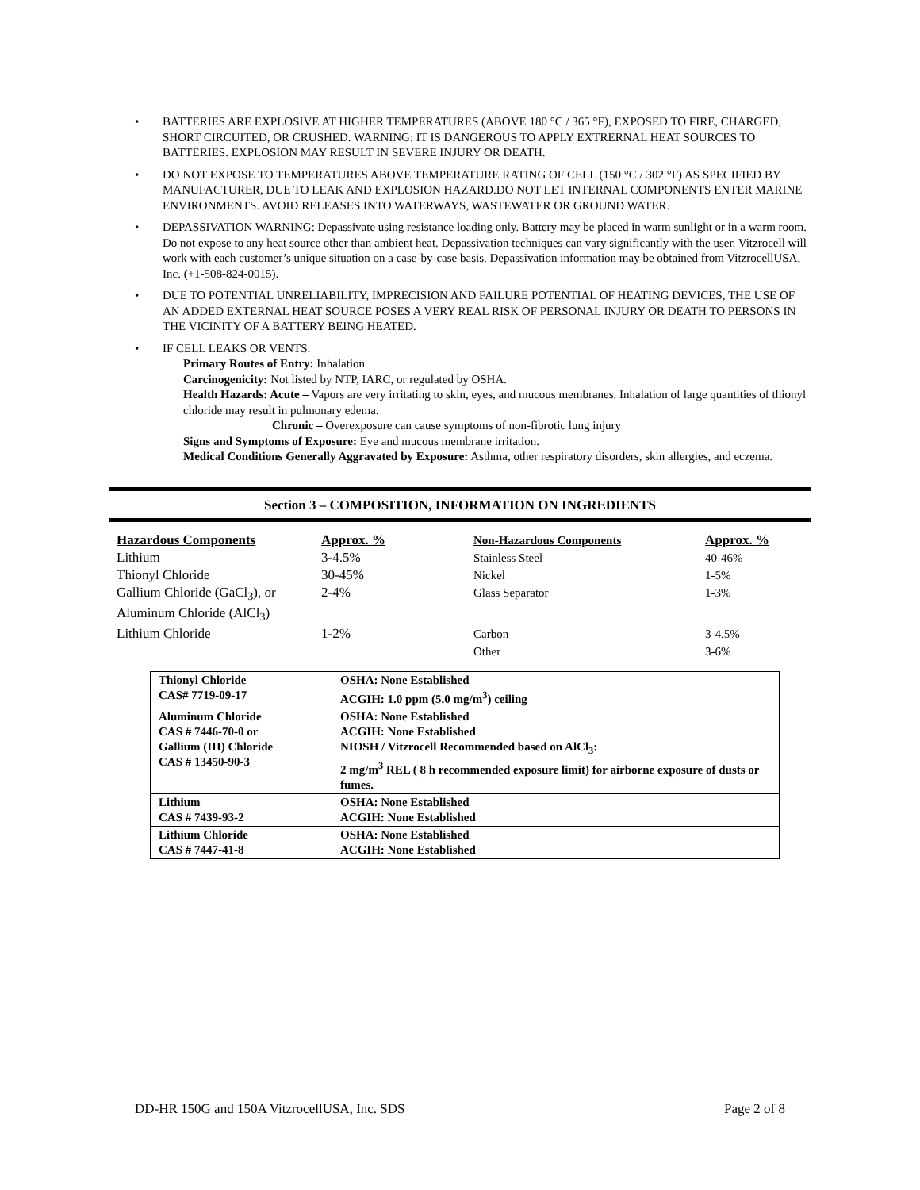• BATTERIES ARE EXPLOSIVE AT HIGHER TEMPERATURES (ABOVE 180 °C / 365 °F), EXPOSED TO FIRE, CHARGED, SHORT CIRCUITED, OR CRUSHED. WARNING: IT IS DANGEROUS TO APPLY EXTRERNAL HEAT SOURCES TO BATTERIES. EXPLOSION MAY RESULT IN SEVERE INJURY OR DEATH.
• DO NOT EXPOSE TO TEMPERATURES ABOVE TEMPERATURE RATING OF CELL (150 °C / 302 °F) AS SPECIFIED BY MANUFACTURER, DUE TO LEAK AND EXPLOSION HAZARD.DO NOT LET INTERNAL COMPONENTS ENTER MARINE ENVIRONMENTS. AVOID RELEASES INTO WATERWAYS, WASTEWATER OR GROUND WATER.
• DEPASSIVATION WARNING: Depassivate using resistance loading only. Battery may be placed in warm sunlight or in a warm room. Do not expose to any heat source other than ambient heat. Depassivation techniques can vary significantly with the user. Vitzrocell will work with each customer’s unique situation on a case-by-case basis. Depassivation information may be obtained from VitzrocellUSA, Inc. (+1-508-824-0015).
• DUE TO POTENTIAL UNRELIABILITY, IMPRECISION AND FAILURE POTENTIAL OF HEATING DEVICES, THE USE OF AN ADDED EXTERNAL HEAT SOURCE POSES A VERY REAL RISK OF PERSONAL INJURY OR DEATH TO PERSONS IN THE VICINITY OF A BATTERY BEING HEATED.
• IF CELL LEAKS OR VENTS:
Primary Routes of Entry: Inhalation
Carcinogenicity: Not listed by NTP, IARC, or regulated by OSHA.
Health Hazards: Acute – Vapors are very irritating to skin, eyes, and mucous membranes. Inhalation of large quantities of thionyl chloride may result in pulmonary edema.
Chronic – Overexposure can cause symptoms of non-fibrotic lung injury
Signs and Symptoms of Exposure: Eye and mucous membrane irritation.
Medical Conditions Generally Aggravated by Exposure: Asthma, other respiratory disorders, skin allergies, and eczema.
Section 3 – COMPOSITION, INFORMATION ON INGREDIENTS
| Hazardous Components | Approx. % | Non-Hazardous Components | Approx. % |
| Lithium | 3-4.5% | Stainless Steel | 40-46% |
| Thionyl Chloride | 30-45% | Nickel | 1-5% |
| Gallium Chloride (GaCl<sub>3</sub>), or Aluminum Chloride (AlCl<sub>3</sub>) | 2-4% | Glass Separator | 1-3% |
| Lithium Chloride | 1-2% | Carbon | 3-4.5% |
| | | Other | 3-6% |
| Thionyl Chloride CAS# 7719-09-17 | OSHA: None Established ACGIH: 1.0 ppm (5.0 mg/m<sup>3</sup>) ceiling |
| Aluminum Chloride CAS # 7446-70-0 or Gallium (III) Chloride CAS # 13450-90-3 | OSHA: None Established ACGIH: None Established NIOSH / Vitzrocell Recommended based on AlCl<sub>3</sub>: 2 mg/m<sup>3</sup> REL ( 8 h recommended exposure limit) for airborne exposure of dusts or fumes. |
| Lithium CAS # 7439-93-2 | OSHA: None Established ACGIH: None Established |
| Lithium Chloride CAS # 7447-41-8 | OSHA: None Established ACGIH: None Established |
DD-HR 150G and 150A VitzrocellUSA, Inc. SDS Page 2 of 8